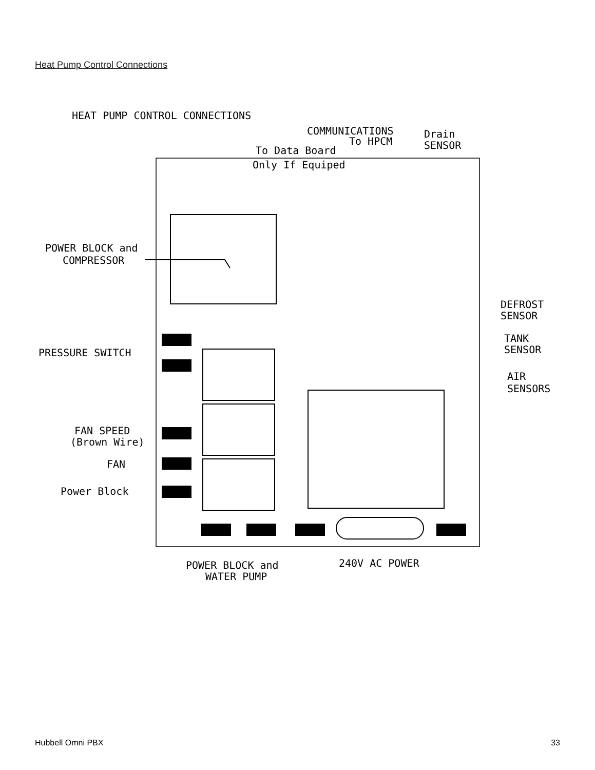Heat Pump Control Connections
HEAT PUMP CONTROL CONNECTIONS
COMMUNICATIONS
To HPCM
Drain
SENSOR
To Data Board
Only If Equiped
POWER BLOCK and
COMPRESSOR
PRESSURE SWITCH
FAN SPEED
(Brown Wire)
FAN
Power Block
DEFROST
SENSOR
TANK
SENSOR
AIR
SENSORS
POWER BLOCK and
WATER PUMP
240V AC POWER
Hubbell Omni PBX 33